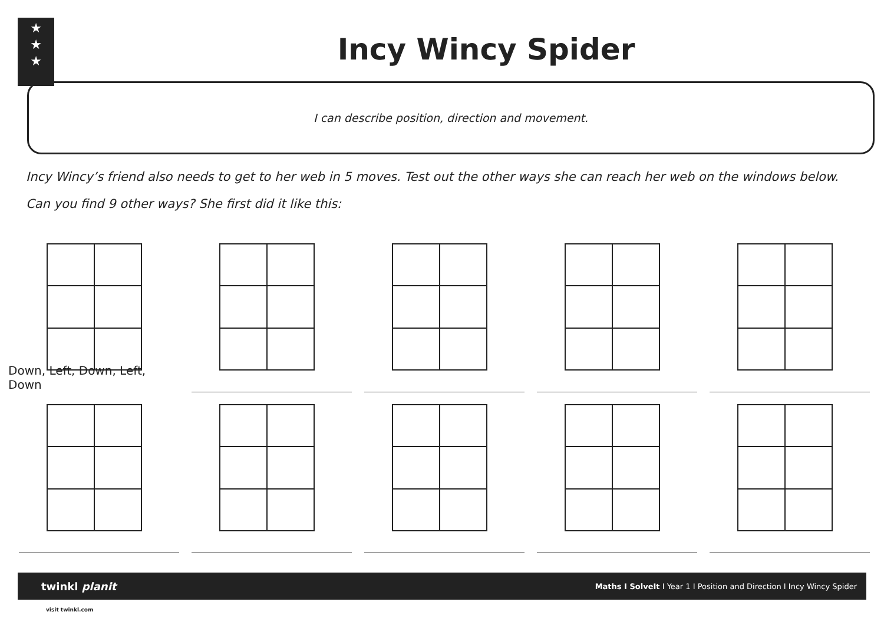★
★
★
Incy Wincy Spider
I can describe position, direction and movement.
Incy Wincy’s friend also needs to get to her web in 5 moves. Test out the other ways she can reach her web on the windows below.
Can you find 9 other ways? She first did it like this:
Down, Left, Down, Left, Down
twinkl planit Maths I SolveIt I Year 1 I Position and Direction I Incy Wincy Spider
visit twinkl.com